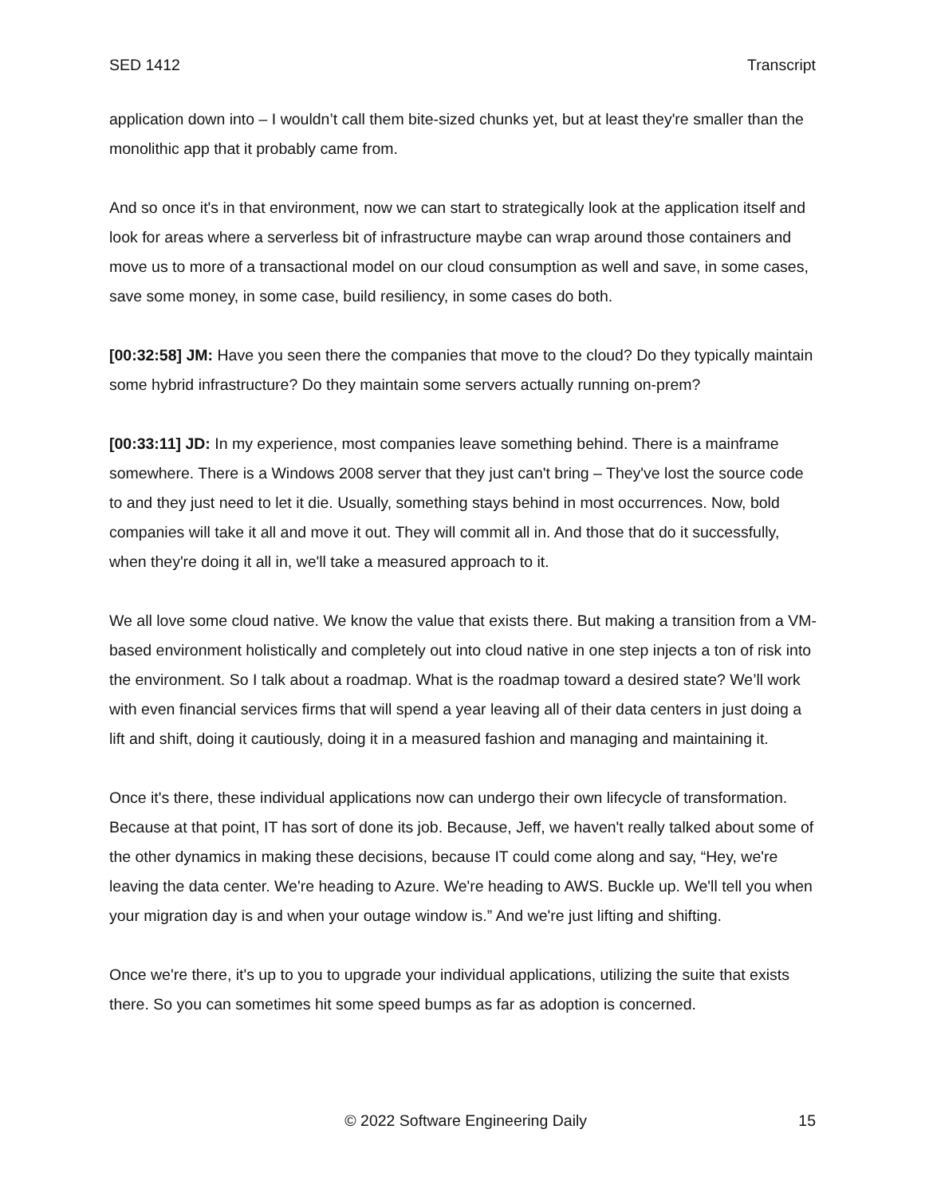SED 1412 Transcript
application down into – I wouldn’t call them bite-sized chunks yet, but at least they're smaller than the monolithic app that it probably came from.
And so once it's in that environment, now we can start to strategically look at the application itself and look for areas where a serverless bit of infrastructure maybe can wrap around those containers and move us to more of a transactional model on our cloud consumption as well and save, in some cases, save some money, in some case, build resiliency, in some cases do both.
[00:32:58] JM: Have you seen there the companies that move to the cloud? Do they typically maintain some hybrid infrastructure? Do they maintain some servers actually running on-prem?
[00:33:11] JD: In my experience, most companies leave something behind. There is a mainframe somewhere. There is a Windows 2008 server that they just can't bring – They've lost the source code to and they just need to let it die. Usually, something stays behind in most occurrences. Now, bold companies will take it all and move it out. They will commit all in. And those that do it successfully, when they're doing it all in, we'll take a measured approach to it.
We all love some cloud native. We know the value that exists there. But making a transition from a VM-based environment holistically and completely out into cloud native in one step injects a ton of risk into the environment. So I talk about a roadmap. What is the roadmap toward a desired state? We’ll work with even financial services firms that will spend a year leaving all of their data centers in just doing a lift and shift, doing it cautiously, doing it in a measured fashion and managing and maintaining it.
Once it's there, these individual applications now can undergo their own lifecycle of transformation. Because at that point, IT has sort of done its job. Because, Jeff, we haven't really talked about some of the other dynamics in making these decisions, because IT could come along and say, “Hey, we're leaving the data center. We're heading to Azure. We're heading to AWS. Buckle up. We'll tell you when your migration day is and when your outage window is.” And we're just lifting and shifting.
Once we're there, it's up to you to upgrade your individual applications, utilizing the suite that exists there. So you can sometimes hit some speed bumps as far as adoption is concerned.
© 2022 Software Engineering Daily 15